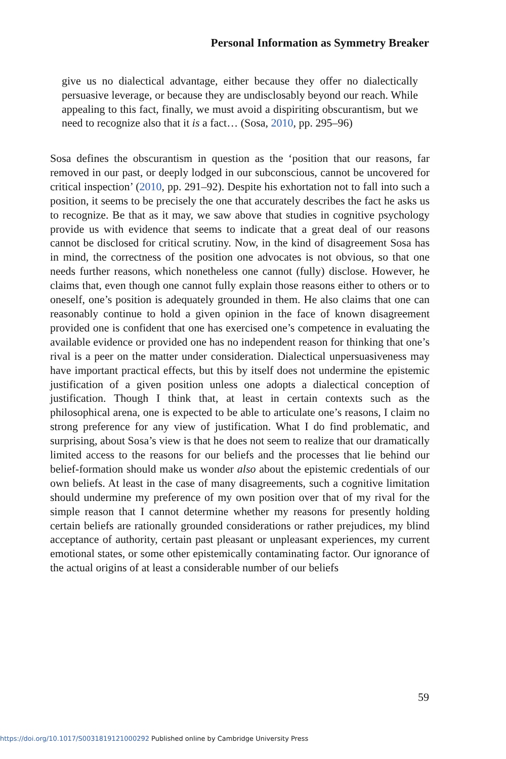Personal Information as Symmetry Breaker
give us no dialectical advantage, either because they offer no dialectically persuasive leverage, or because they are undisclosably beyond our reach. While appealing to this fact, finally, we must avoid a dispiriting obscurantism, but we need to recognize also that it is a fact… (Sosa, 2010, pp. 295–96)
Sosa defines the obscurantism in question as the ‘position that our reasons, far removed in our past, or deeply lodged in our subconscious, cannot be uncovered for critical inspection’ (2010, pp. 291–92). Despite his exhortation not to fall into such a position, it seems to be precisely the one that accurately describes the fact he asks us to recognize. Be that as it may, we saw above that studies in cognitive psychology provide us with evidence that seems to indicate that a great deal of our reasons cannot be disclosed for critical scrutiny. Now, in the kind of disagreement Sosa has in mind, the correctness of the position one advocates is not obvious, so that one needs further reasons, which nonetheless one cannot (fully) disclose. However, he claims that, even though one cannot fully explain those reasons either to others or to oneself, one’s position is adequately grounded in them. He also claims that one can reasonably continue to hold a given opinion in the face of known disagreement provided one is confident that one has exercised one’s competence in evaluating the available evidence or provided one has no independent reason for thinking that one’s rival is a peer on the matter under consideration. Dialectical unpersuasiveness may have important practical effects, but this by itself does not undermine the epistemic justification of a given position unless one adopts a dialectical conception of justification. Though I think that, at least in certain contexts such as the philosophical arena, one is expected to be able to articulate one’s reasons, I claim no strong preference for any view of justification. What I do find problematic, and surprising, about Sosa’s view is that he does not seem to realize that our dramatically limited access to the reasons for our beliefs and the processes that lie behind our belief-formation should make us wonder also about the epistemic credentials of our own beliefs. At least in the case of many disagreements, such a cognitive limitation should undermine my preference of my own position over that of my rival for the simple reason that I cannot determine whether my reasons for presently holding certain beliefs are rationally grounded considerations or rather prejudices, my blind acceptance of authority, certain past pleasant or unpleasant experiences, my current emotional states, or some other epistemically contaminating factor. Our ignorance of the actual origins of at least a considerable number of our beliefs
59
https://doi.org/10.1017/S0031819121000292 Published online by Cambridge University Press